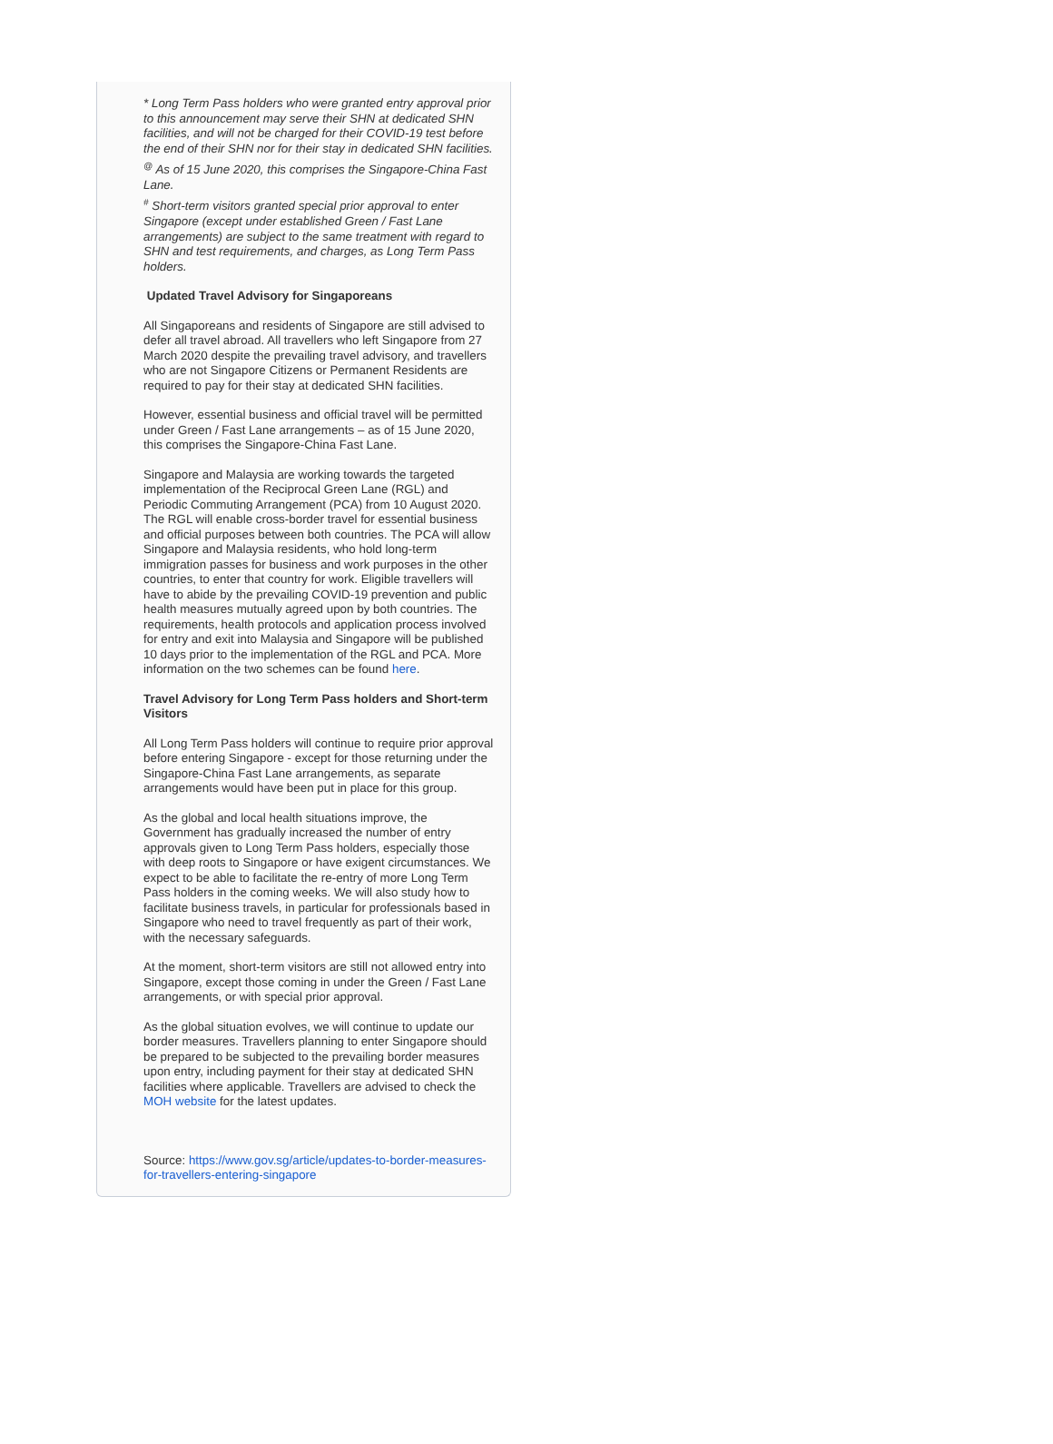* Long Term Pass holders who were granted entry approval prior to this announcement may serve their SHN at dedicated SHN facilities, and will not be charged for their COVID-19 test before the end of their SHN nor for their stay in dedicated SHN facilities.
<sup>@</sup> As of 15 June 2020, this comprises the Singapore-China Fast Lane.
<sup>#</sup> Short-term visitors granted special prior approval to enter Singapore (except under established Green / Fast Lane arrangements) are subject to the same treatment with regard to SHN and test requirements, and charges, as Long Term Pass holders.
Updated Travel Advisory for Singaporeans
All Singaporeans and residents of Singapore are still advised to defer all travel abroad. All travellers who left Singapore from 27 March 2020 despite the prevailing travel advisory, and travellers who are not Singapore Citizens or Permanent Residents are required to pay for their stay at dedicated SHN facilities.
However, essential business and official travel will be permitted under Green / Fast Lane arrangements – as of 15 June 2020, this comprises the Singapore-China Fast Lane.
Singapore and Malaysia are working towards the targeted implementation of the Reciprocal Green Lane (RGL) and Periodic Commuting Arrangement (PCA) from 10 August 2020. The RGL will enable cross-border travel for essential business and official purposes between both countries. The PCA will allow Singapore and Malaysia residents, who hold long-term immigration passes for business and work purposes in the other countries, to enter that country for work. Eligible travellers will have to abide by the prevailing COVID-19 prevention and public health measures mutually agreed upon by both countries. The requirements, health protocols and application process involved for entry and exit into Malaysia and Singapore will be published 10 days prior to the implementation of the RGL and PCA. More information on the two schemes can be found here.
Travel Advisory for Long Term Pass holders and Short-term Visitors
All Long Term Pass holders will continue to require prior approval before entering Singapore - except for those returning under the Singapore-China Fast Lane arrangements, as separate arrangements would have been put in place for this group.
As the global and local health situations improve, the Government has gradually increased the number of entry approvals given to Long Term Pass holders, especially those with deep roots to Singapore or have exigent circumstances. We expect to be able to facilitate the re-entry of more Long Term Pass holders in the coming weeks. We will also study how to facilitate business travels, in particular for professionals based in Singapore who need to travel frequently as part of their work, with the necessary safeguards.
At the moment, short-term visitors are still not allowed entry into Singapore, except those coming in under the Green / Fast Lane arrangements, or with special prior approval.
As the global situation evolves, we will continue to update our border measures. Travellers planning to enter Singapore should be prepared to be subjected to the prevailing border measures upon entry, including payment for their stay at dedicated SHN facilities where applicable. Travellers are advised to check the MOH website for the latest updates.
Source: https://www.gov.sg/article/updates-to-border-measures-for-travellers-entering-singapore